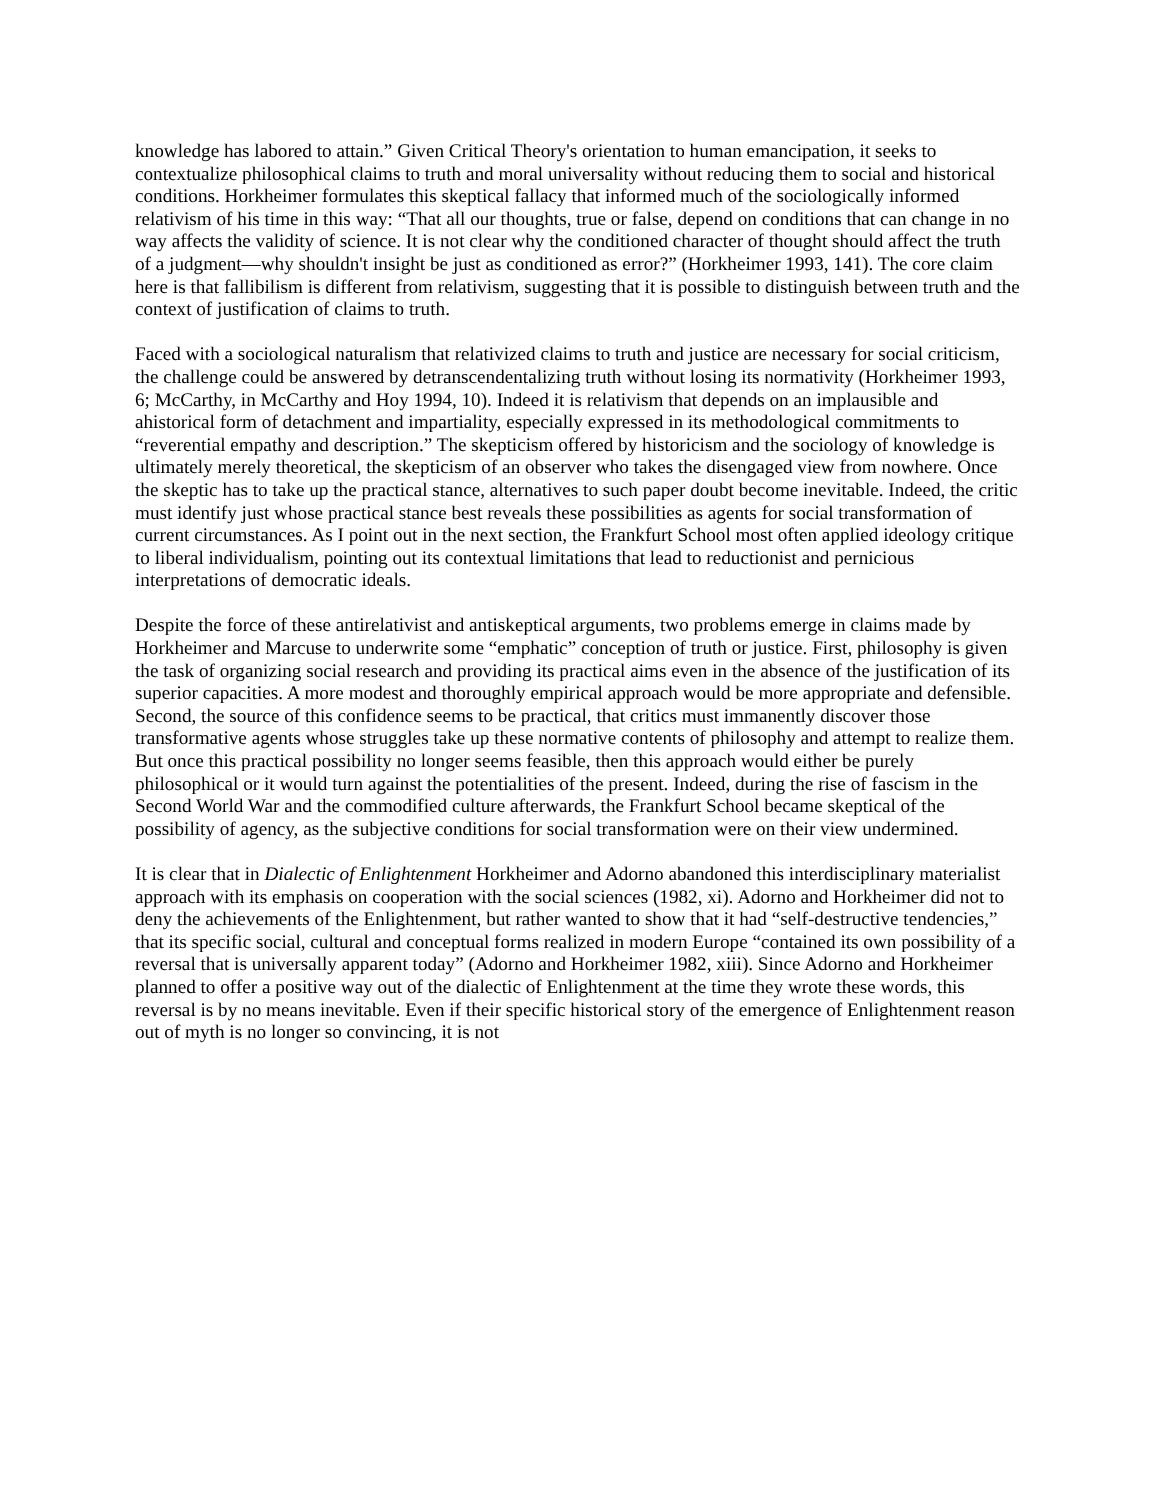knowledge has labored to attain.” Given Critical Theory's orientation to human emancipation, it seeks to contextualize philosophical claims to truth and moral universality without reducing them to social and historical conditions. Horkheimer formulates this skeptical fallacy that informed much of the sociologically informed relativism of his time in this way: “That all our thoughts, true or false, depend on conditions that can change in no way affects the validity of science. It is not clear why the conditioned character of thought should affect the truth of a judgment—why shouldn't insight be just as conditioned as error?” (Horkheimer 1993, 141). The core claim here is that fallibilism is different from relativism, suggesting that it is possible to distinguish between truth and the context of justification of claims to truth.
Faced with a sociological naturalism that relativized claims to truth and justice are necessary for social criticism, the challenge could be answered by detranscendentalizing truth without losing its normativity (Horkheimer 1993, 6; McCarthy, in McCarthy and Hoy 1994, 10). Indeed it is relativism that depends on an implausible and ahistorical form of detachment and impartiality, especially expressed in its methodological commitments to “reverential empathy and description.” The skepticism offered by historicism and the sociology of knowledge is ultimately merely theoretical, the skepticism of an observer who takes the disengaged view from nowhere. Once the skeptic has to take up the practical stance, alternatives to such paper doubt become inevitable. Indeed, the critic must identify just whose practical stance best reveals these possibilities as agents for social transformation of current circumstances. As I point out in the next section, the Frankfurt School most often applied ideology critique to liberal individualism, pointing out its contextual limitations that lead to reductionist and pernicious interpretations of democratic ideals.
Despite the force of these antirelativist and antiskeptical arguments, two problems emerge in claims made by Horkheimer and Marcuse to underwrite some “emphatic” conception of truth or justice. First, philosophy is given the task of organizing social research and providing its practical aims even in the absence of the justification of its superior capacities. A more modest and thoroughly empirical approach would be more appropriate and defensible. Second, the source of this confidence seems to be practical, that critics must immanently discover those transformative agents whose struggles take up these normative contents of philosophy and attempt to realize them. But once this practical possibility no longer seems feasible, then this approach would either be purely philosophical or it would turn against the potentialities of the present. Indeed, during the rise of fascism in the Second World War and the commodified culture afterwards, the Frankfurt School became skeptical of the possibility of agency, as the subjective conditions for social transformation were on their view undermined.
It is clear that in Dialectic of Enlightenment Horkheimer and Adorno abandoned this interdisciplinary materialist approach with its emphasis on cooperation with the social sciences (1982, xi). Adorno and Horkheimer did not to deny the achievements of the Enlightenment, but rather wanted to show that it had “self-destructive tendencies,” that its specific social, cultural and conceptual forms realized in modern Europe “contained its own possibility of a reversal that is universally apparent today” (Adorno and Horkheimer 1982, xiii). Since Adorno and Horkheimer planned to offer a positive way out of the dialectic of Enlightenment at the time they wrote these words, this reversal is by no means inevitable. Even if their specific historical story of the emergence of Enlightenment reason out of myth is no longer so convincing, it is not